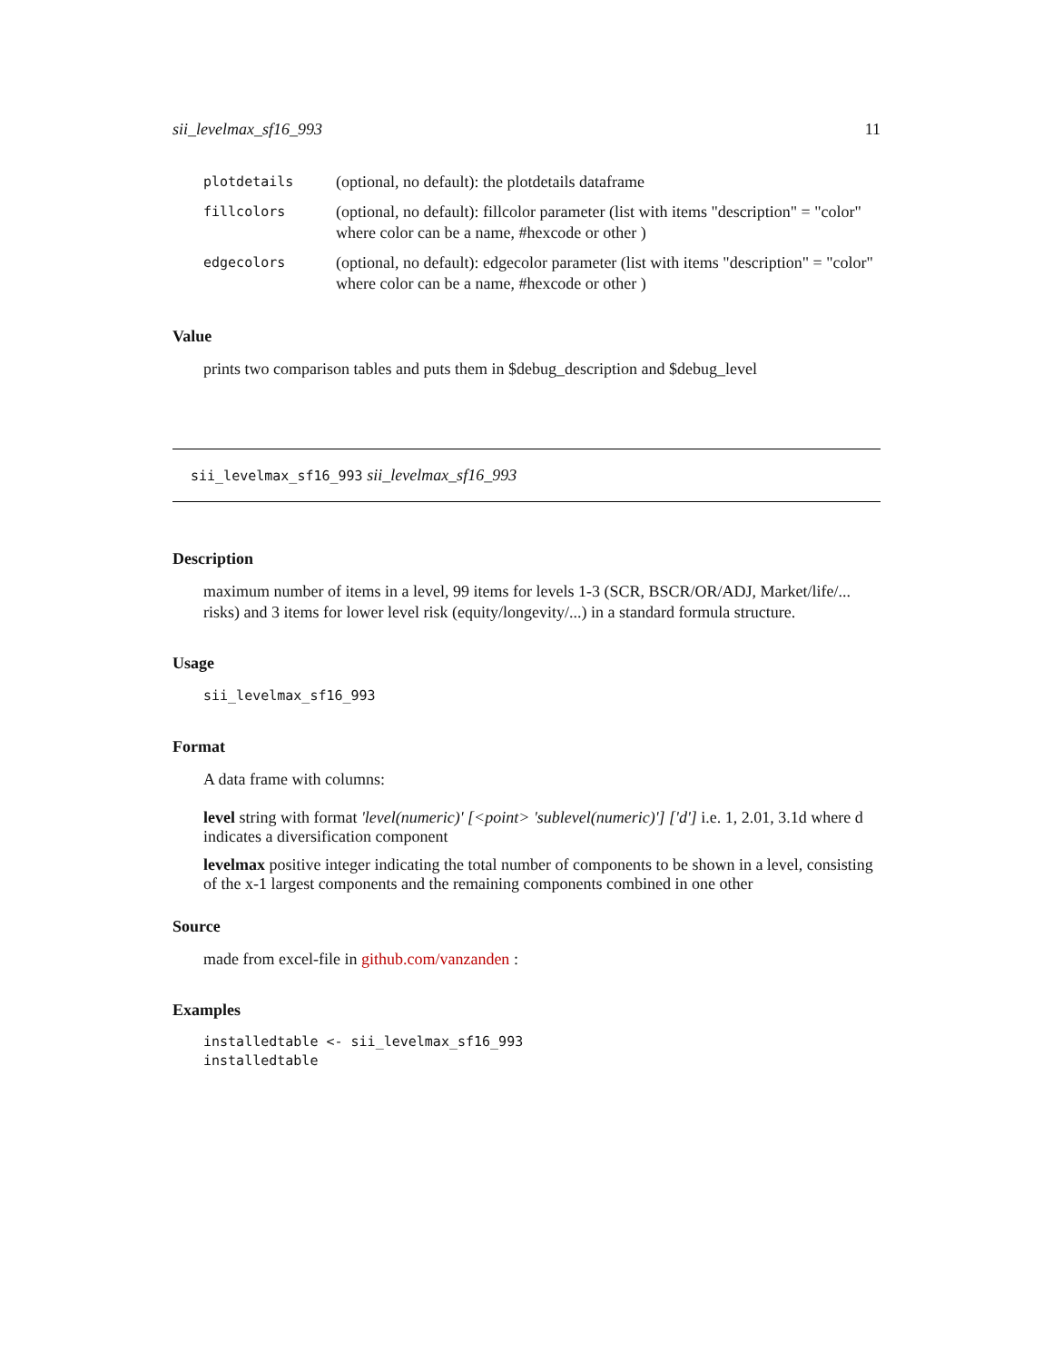sii_levelmax_sf16_993 11
| plotdetails | (optional, no default): the plotdetails dataframe |
| fillcolors | (optional, no default): fillcolor parameter (list with items "description" = "color" where color can be a name, #hexcode or other ) |
| edgecolors | (optional, no default): edgecolor parameter (list with items "description" = "color" where color can be a name, #hexcode or other ) |
Value
prints two comparison tables and puts them in $debug_description and $debug_level
sii_levelmax_sf16_993 sii_levelmax_sf16_993
Description
maximum number of items in a level, 99 items for levels 1-3 (SCR, BSCR/OR/ADJ, Market/life/... risks) and 3 items for lower level risk (equity/longevity/...) in a standard formula structure.
Usage
sii_levelmax_sf16_993
Format
A data frame with columns:
level
string with format 'level(numeric)' [<point> 'sublevel(numeric)'] ['d'] i.e. 1, 2.01, 3.1d where d indicates a diversification component
levelmax
positive integer indicating the total number of components to be shown in a level, consisting of the x-1 largest components and the remaining components combined in one other
Source
made from excel-file in github.com/vanzanden :
Examples
installedtable <- sii_levelmax_sf16_993
installedtable